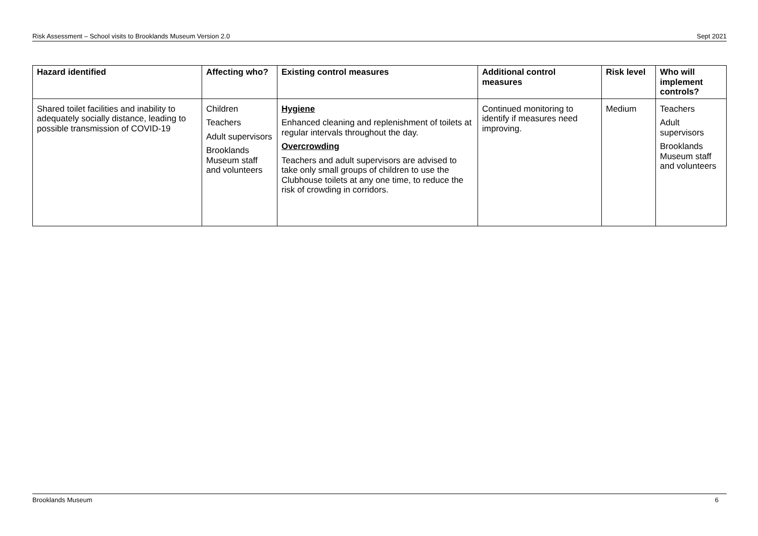Risk Assessment – School visits to Brooklands Museum Version 2.0 Sept 2021
| Hazard identified | Affecting who? | Existing control measures | Additional control measures | Risk level | Who will implement controls? |
| --- | --- | --- | --- | --- | --- |
| Shared toilet facilities and inability to adequately socially distance, leading to possible transmission of COVID-19 | Children Teachers Adult supervisors Brooklands Museum staff and volunteers | Hygiene Enhanced cleaning and replenishment of toilets at regular intervals throughout the day. Overcrowding Teachers and adult supervisors are advised to take only small groups of children to use the Clubhouse toilets at any one time, to reduce the risk of crowding in corridors. | Continued monitoring to identify if measures need improving. | Medium | Teachers Adult supervisors Brooklands Museum staff and volunteers |
Brooklands Museum 6